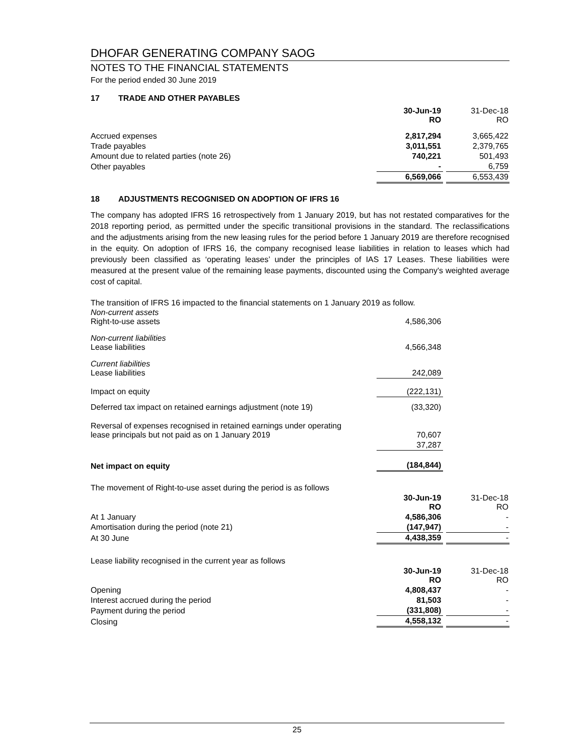DHOFAR GENERATING COMPANY SAOG
NOTES TO THE FINANCIAL STATEMENTS
For the period ended 30 June 2019
17 TRADE AND OTHER PAYABLES
| | 30-Jun-19 RO | | 31-Dec-18 RO |
| Accrued expenses | 2,817,294 | | 3,665,422 |
| Trade payables | 3,011,551 | | 2,379,765 |
| Amount due to related parties (note 26) | 740,221 | | 501,493 |
| Other payables | - | | 6,759 |
| | 6,569,066 | | 6,553,439 |
18 ADJUSTMENTS RECOGNISED ON ADOPTION OF IFRS 16
The company has adopted IFRS 16 retrospectively from 1 January 2019, but has not restated comparatives for the 2018 reporting period, as permitted under the specific transitional provisions in the standard. The reclassifications and the adjustments arising from the new leasing rules for the period before 1 January 2019 are therefore recognised in the equity. On adoption of IFRS 16, the company recognised lease liabilities in relation to leases which had previously been classified as ‘operating leases’ under the principles of IAS 17 Leases. These liabilities were measured at the present value of the remaining lease payments, discounted using the Company's weighted average cost of capital.
The transition of IFRS 16 impacted to the financial statements on 1 January 2019 as follow.
| Non-current assets Right-to-use assets | 4,586,306 | | |
| Non-current liabilities Lease liabilities | 4,566,348 | | |
| Current liabilities Lease liabilities | 242,089 | | |
| Impact on equity | (222,131) | | |
| Deferred tax impact on retained earnings adjustment (note 19) | (33,320) | | |
| Reversal of expenses recognised in retained earnings under operating lease principals but not paid as on 1 January 2019 | 70,607 | | |
| | 37,287 | | |
| Net impact on equity | (184,844) | | |
| The movement of Right-to-use asset during the period is as follows | | | |
| | 30-Jun-19 RO | | 31-Dec-18 RO |
| At 1 January | 4,586,306 | | - |
| Amortisation during the period (note 21) | (147,947) | | - |
| At 30 June | 4,438,359 | | - |
| Lease liability recognised in the current year as follows | | | |
| | 30-Jun-19 RO | | 31-Dec-18 RO |
| Opening | 4,808,437 | | - |
| Interest accrued during the period | 81,503 | | - |
| Payment during the period | (331,808) | | - |
| Closing | 4,558,132 | | - |
25